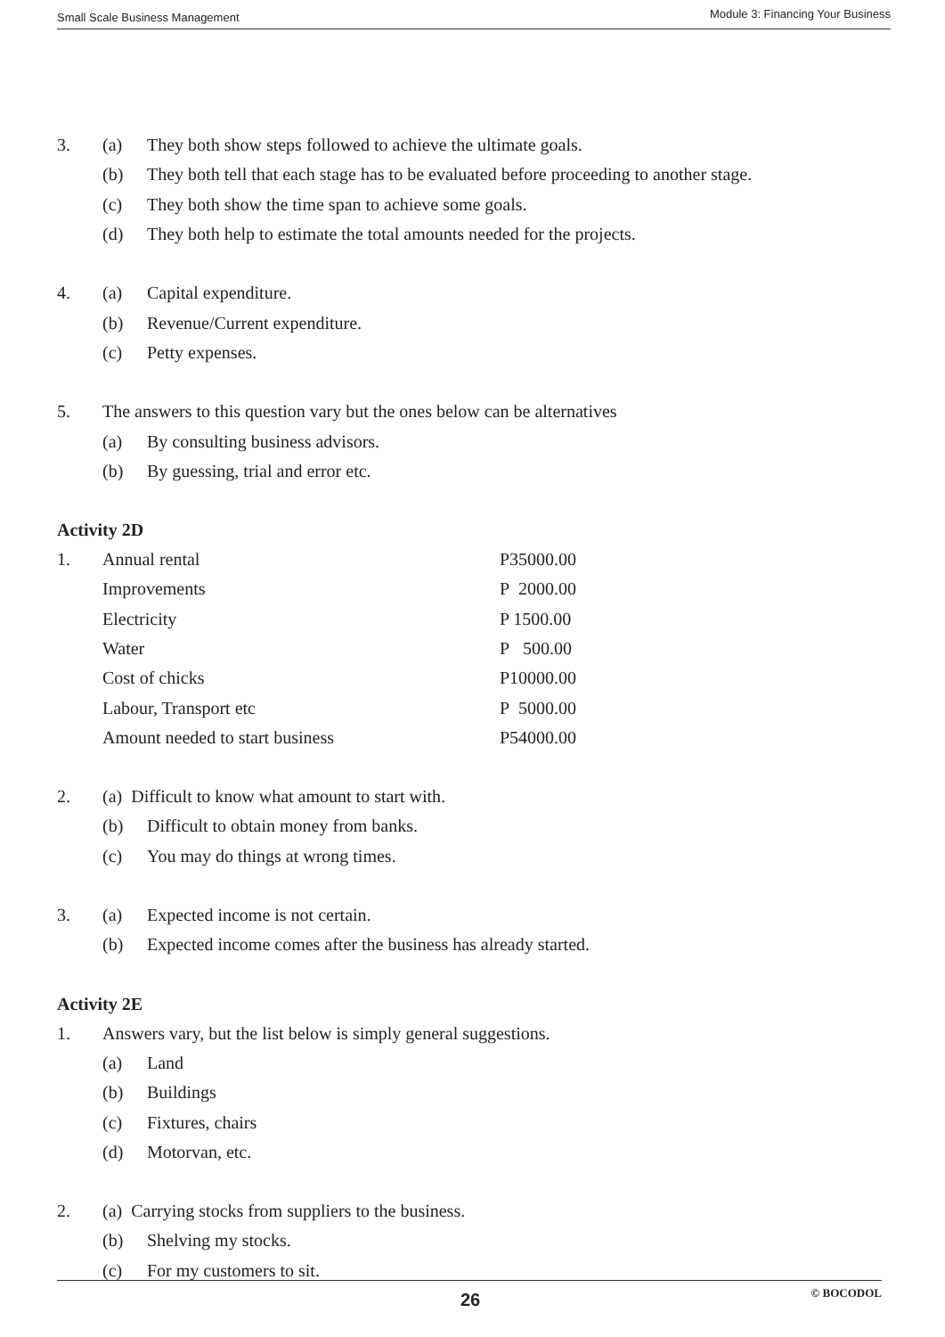Small Scale Business Management Module 3: Financing Your Business
3. (a) They both show steps followed to achieve the ultimate goals.
(b) They both tell that each stage has to be evaluated before proceeding to another stage.
(c) They both show the time span to achieve some goals.
(d) They both help to estimate the total amounts needed for the projects.
4. (a) Capital expenditure.
(b) Revenue/Current expenditure.
(c) Petty expenses.
5. The answers to this question vary but the ones below can be alternatives
(a) By consulting business advisors.
(b) By guessing, trial and error etc.
Activity 2D
1.
| Annual rental | P35000.00 |
| Improvements | P 2000.00 |
| Electricity | P 1500.00 |
| Water | P 500.00 |
| Cost of chicks | P10000.00 |
| Labour, Transport etc | P 5000.00 |
| Amount needed to start business | P54000.00 |
2. (a) Difficult to know what amount to start with.
(b) Difficult to obtain money from banks.
(c) You may do things at wrong times.
3. (a) Expected income is not certain.
(b) Expected income comes after the business has already started.
Activity 2E
1. Answers vary, but the list below is simply general suggestions.
(a) Land
(b) Buildings
(c) Fixtures, chairs
(d) Motorvan, etc.
2. (a) Carrying stocks from suppliers to the business.
(b) Shelving my stocks.
(c) For my customers to sit.
26 © BOCODOL